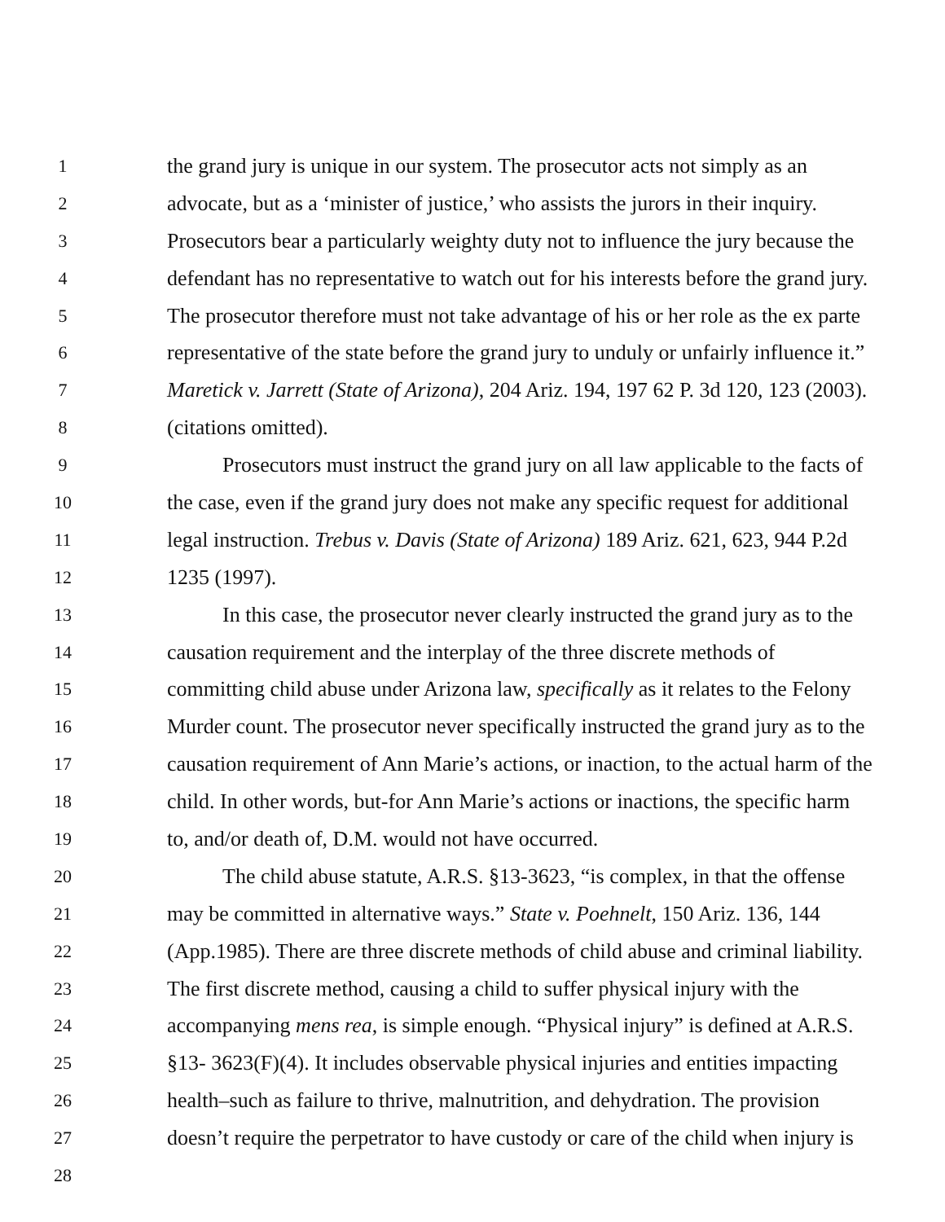1 the grand jury is unique in our system. The prosecutor acts not simply as an
2 advocate, but as a ‘minister of justice,’ who assists the jurors in their inquiry.
3 Prosecutors bear a particularly weighty duty not to influence the jury because the
4 defendant has no representative to watch out for his interests before the grand jury.
5 The prosecutor therefore must not take advantage of his or her role as the ex parte
6 representative of the state before the grand jury to unduly or unfairly influence it.”
7 Maretick v. Jarrett (State of Arizona), 204 Ariz. 194, 197 62 P. 3d 120, 123 (2003).
8 (citations omitted).
9 Prosecutors must instruct the grand jury on all law applicable to the facts of
10 the case, even if the grand jury does not make any specific request for additional
11 legal instruction. Trebus v. Davis (State of Arizona) 189 Ariz. 621, 623, 944 P.2d
12 1235 (1997).
13 In this case, the prosecutor never clearly instructed the grand jury as to the
14 causation requirement and the interplay of the three discrete methods of
15 committing child abuse under Arizona law, specifically as it relates to the Felony
16 Murder count. The prosecutor never specifically instructed the grand jury as to the
17 causation requirement of Ann Marie’s actions, or inaction, to the actual harm of the
18 child. In other words, but-for Ann Marie’s actions or inactions, the specific harm
19 to, and/or death of, D.M. would not have occurred.
20 The child abuse statute, A.R.S. §13-3623, “is complex, in that the offense
21 may be committed in alternative ways.” State v. Poehnelt, 150 Ariz. 136, 144
22 (App.1985). There are three discrete methods of child abuse and criminal liability.
23 The first discrete method, causing a child to suffer physical injury with the
24 accompanying mens rea, is simple enough. “Physical injury” is defined at A.R.S.
25 §13- 3623(F)(4). It includes observable physical injuries and entities impacting
26 health–such as failure to thrive, malnutrition, and dehydration. The provision
27 doesn’t require the perpetrator to have custody or care of the child when injury is
28